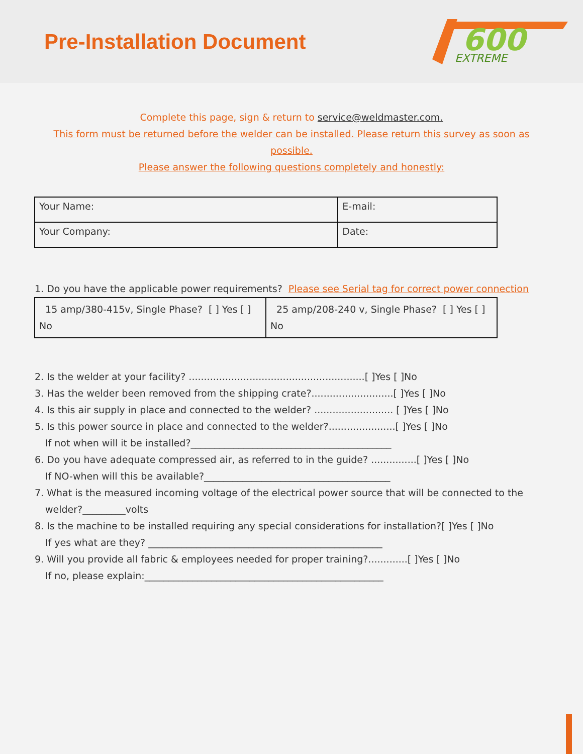Pre-Installation Document
600
EXTREME
Complete this page, sign & return to service@weldmaster.com.
This form must be returned before the welder can be installed. Please return this survey as soon as
possible.
Please answer the following questions completely and honestly:
| Your Name: | E-mail: |
| Your Company: | Date: |
1. Do you have the applicable power requirements? Please see Serial tag for correct power connection
| 15 amp/380-415v, Single Phase? [ ] Yes [ ] No | 25 amp/208-240 v, Single Phase? [ ] Yes [ ] No |
2. Is the welder at your facility? ..........................................................[ ]Yes [ ]No
3. Has the welder been removed from the shipping crate?...........................[ ]Yes [ ]No
4. Is this air supply in place and connected to the welder? .......................... [ ]Yes [ ]No
5. Is this power source in place and connected to the welder?......................[ ]Yes [ ]No
If not when will it be installed?__________________________________________
6. Do you have adequate compressed air, as referred to in the guide? ...............[ ]Yes [ ]No
If NO-when will this be available?_______________________________________
7. What is the measured incoming voltage of the electrical power source that will be connected to the
welder?_________volts
8. Is the machine to be installed requiring any special considerations for installation?[ ]Yes [ ]No
If yes what are they? _________________________________________________
9. Will you provide all fabric & employees needed for proper training?.............[ ]Yes [ ]No
If no, please explain:__________________________________________________